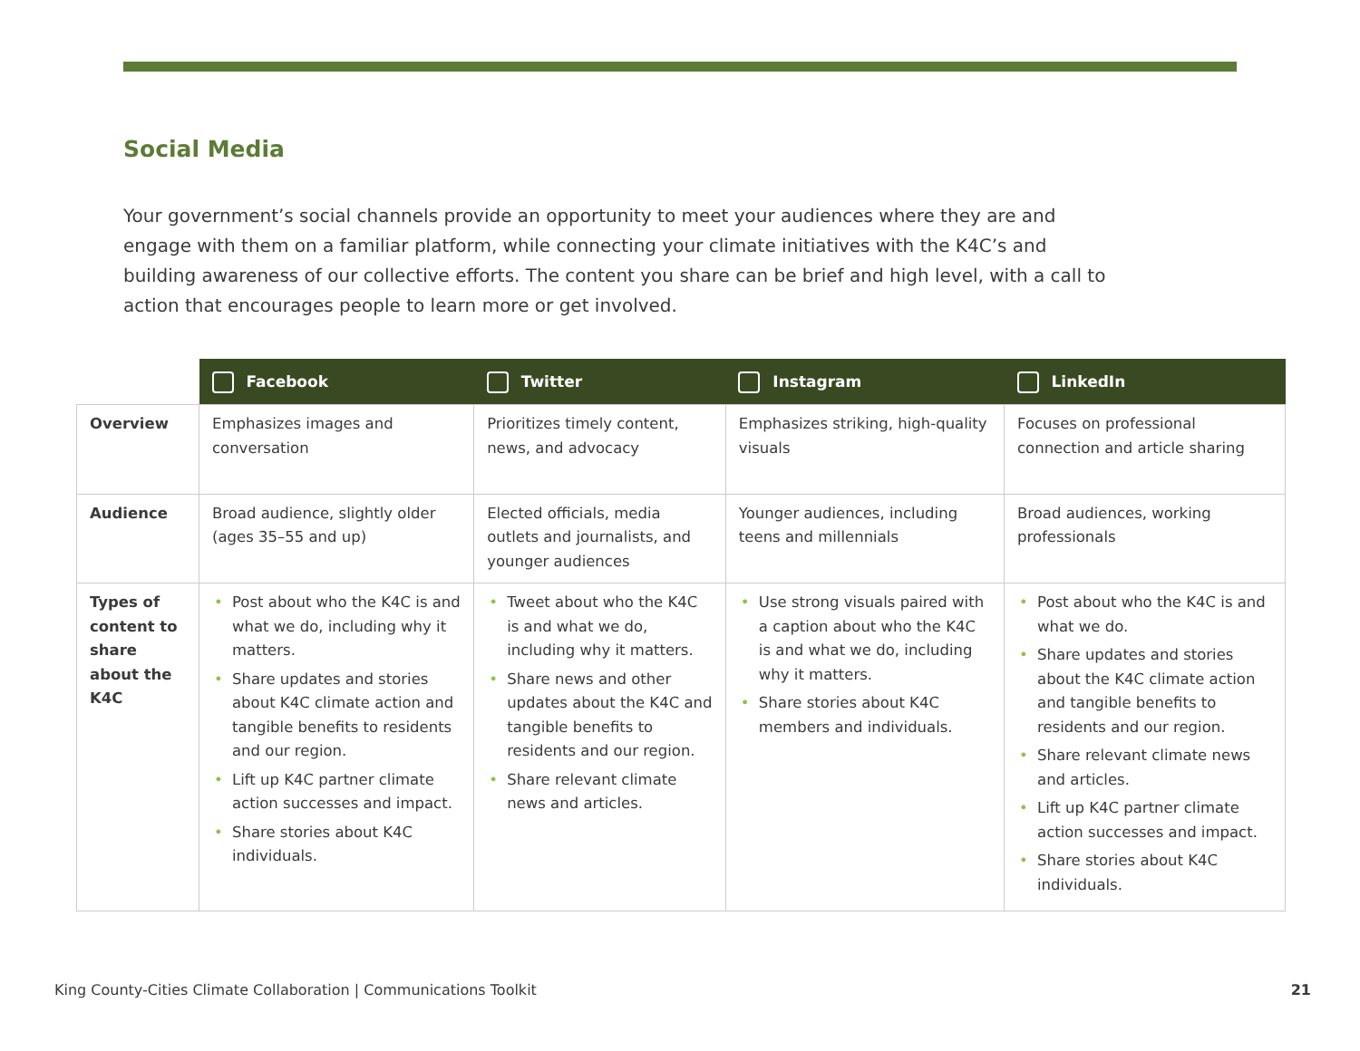Social Media
Your government’s social channels provide an opportunity to meet your audiences where they are and engage with them on a familiar platform, while connecting your climate initiatives with the K4C’s and building awareness of our collective efforts. The content you share can be brief and high level, with a call to action that encourages people to learn more or get involved.
| | Facebook | Twitter | Instagram | LinkedIn |
| --- | --- | --- | --- | --- |
| Overview | Emphasizes images and conversation | Prioritizes timely content, news, and advocacy | Emphasizes striking, high-quality visuals | Focuses on professional connection and article sharing |
| Audience | Broad audience, slightly older (ages 35–55 and up) | Elected officials, media outlets and journalists, and younger audiences | Younger audiences, including teens and millennials | Broad audiences, working professionals |
| Types of content to share about the K4C | • Post about who the K4C is and what we do, including why it matters. • Share updates and stories about K4C climate action and tangible benefits to residents and our region. • Lift up K4C partner climate action successes and impact. • Share stories about K4C individuals. | • Tweet about who the K4C is and what we do, including why it matters. • Share news and other updates about the K4C and tangible benefits to residents and our region. • Share relevant climate news and articles. | • Use strong visuals paired with a caption about who the K4C is and what we do, including why it matters. • Share stories about K4C members and individuals. | • Post about who the K4C is and what we do. • Share updates and stories about the K4C climate action and tangible benefits to residents and our region. • Share relevant climate news and articles. • Lift up K4C partner climate action successes and impact. • Share stories about K4C individuals. |
King County-Cities Climate Collaboration | Communications Toolkit 21